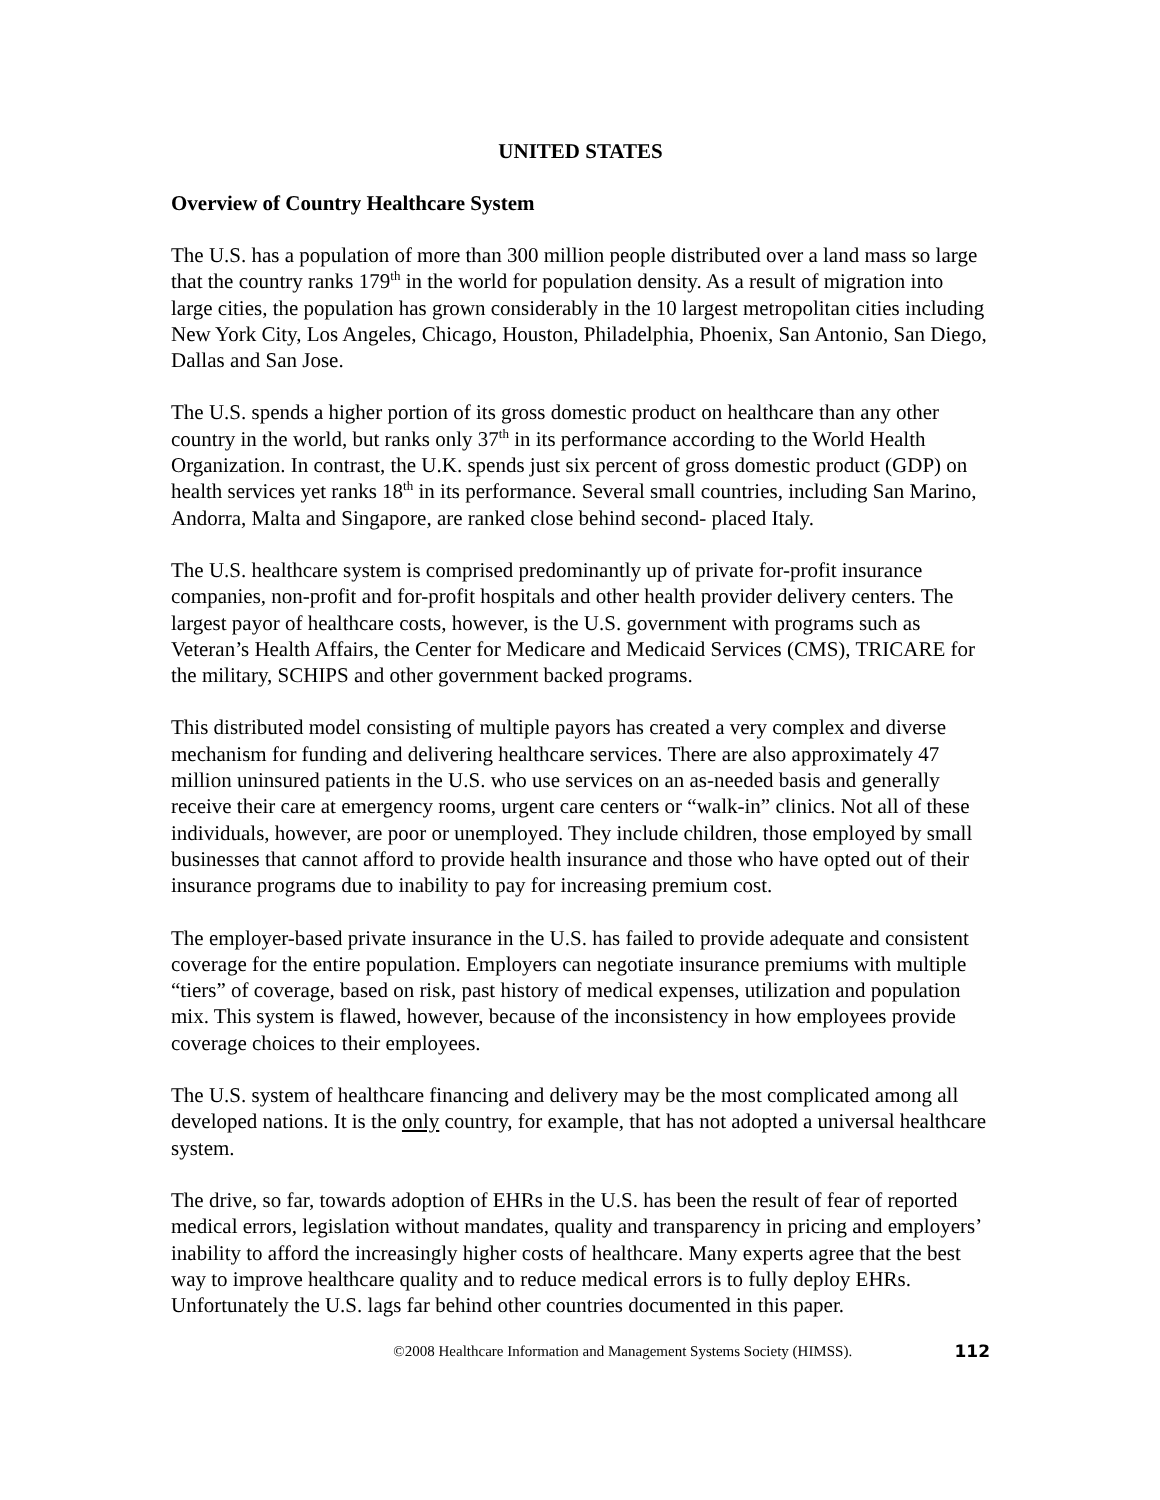UNITED STATES
Overview of Country Healthcare System
The U.S. has a population of more than 300 million people distributed over a land mass so large that the country ranks 179<sup>th</sup> in the world for population density. As a result of migration into large cities, the population has grown considerably in the 10 largest metropolitan cities including New York City, Los Angeles, Chicago, Houston, Philadelphia, Phoenix, San Antonio, San Diego, Dallas and San Jose.
The U.S. spends a higher portion of its gross domestic product on healthcare than any other country in the world, but ranks only 37<sup>th</sup> in its performance according to the World Health Organization. In contrast, the U.K. spends just six percent of gross domestic product (GDP) on health services yet ranks 18<sup>th</sup> in its performance. Several small countries, including San Marino, Andorra, Malta and Singapore, are ranked close behind second- placed Italy.
The U.S. healthcare system is comprised predominantly up of private for-profit insurance companies, non-profit and for-profit hospitals and other health provider delivery centers. The largest payor of healthcare costs, however, is the U.S. government with programs such as Veteran’s Health Affairs, the Center for Medicare and Medicaid Services (CMS), TRICARE for the military, SCHIPS and other government backed programs.
This distributed model consisting of multiple payors has created a very complex and diverse mechanism for funding and delivering healthcare services. There are also approximately 47 million uninsured patients in the U.S. who use services on an as-needed basis and generally receive their care at emergency rooms, urgent care centers or “walk-in” clinics. Not all of these individuals, however, are poor or unemployed. They include children, those employed by small businesses that cannot afford to provide health insurance and those who have opted out of their insurance programs due to inability to pay for increasing premium cost.
The employer-based private insurance in the U.S. has failed to provide adequate and consistent coverage for the entire population. Employers can negotiate insurance premiums with multiple “tiers” of coverage, based on risk, past history of medical expenses, utilization and population mix. This system is flawed, however, because of the inconsistency in how employees provide coverage choices to their employees.
The U.S. system of healthcare financing and delivery may be the most complicated among all developed nations. It is the only country, for example, that has not adopted a universal healthcare system.
The drive, so far, towards adoption of EHRs in the U.S. has been the result of fear of reported medical errors, legislation without mandates, quality and transparency in pricing and employers’ inability to afford the increasingly higher costs of healthcare. Many experts agree that the best way to improve healthcare quality and to reduce medical errors is to fully deploy EHRs. Unfortunately the U.S. lags far behind other countries documented in this paper.
©2008 Healthcare Information and Management Systems Society (HIMSS). 112